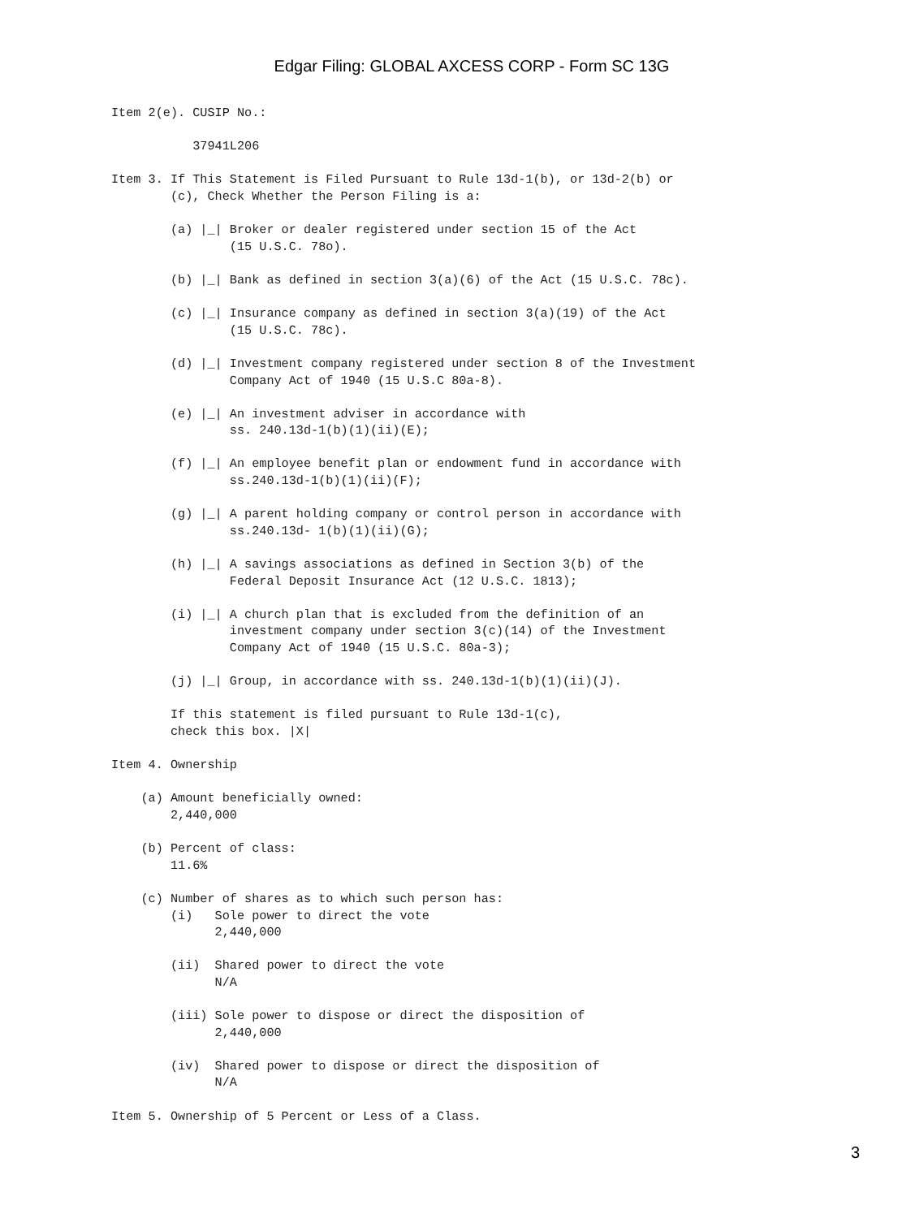Edgar Filing: GLOBAL AXCESS CORP - Form SC 13G
Item 2(e). CUSIP No.:

           37941L206

Item 3. If This Statement is Filed Pursuant to Rule 13d-1(b), or 13d-2(b) or
        (c), Check Whether the Person Filing is a:

        (a) |_| Broker or dealer registered under section 15 of the Act
                (15 U.S.C. 78o).

        (b) |_| Bank as defined in section 3(a)(6) of the Act (15 U.S.C. 78c).

        (c) |_| Insurance company as defined in section 3(a)(19) of the Act
                (15 U.S.C. 78c).

        (d) |_| Investment company registered under section 8 of the Investment
                Company Act of 1940 (15 U.S.C 80a-8).

        (e) |_| An investment adviser in accordance with
                ss. 240.13d-1(b)(1)(ii)(E);

        (f) |_| An employee benefit plan or endowment fund in accordance with
                ss.240.13d-1(b)(1)(ii)(F);

        (g) |_| A parent holding company or control person in accordance with
                ss.240.13d- 1(b)(1)(ii)(G);

        (h) |_| A savings associations as defined in Section 3(b) of the
                Federal Deposit Insurance Act (12 U.S.C. 1813);

        (i) |_| A church plan that is excluded from the definition of an
                investment company under section 3(c)(14) of the Investment
                Company Act of 1940 (15 U.S.C. 80a-3);

        (j) |_| Group, in accordance with ss. 240.13d-1(b)(1)(ii)(J).

        If this statement is filed pursuant to Rule 13d-1(c),
        check this box. |X|

Item 4. Ownership

    (a) Amount beneficially owned:
        2,440,000

    (b) Percent of class:
        11.6%

    (c) Number of shares as to which such person has:
        (i)   Sole power to direct the vote
              2,440,000

        (ii)  Shared power to direct the vote
              N/A

        (iii) Sole power to dispose or direct the disposition of
              2,440,000

        (iv)  Shared power to dispose or direct the disposition of
              N/A

Item 5. Ownership of 5 Percent or Less of a Class.
3